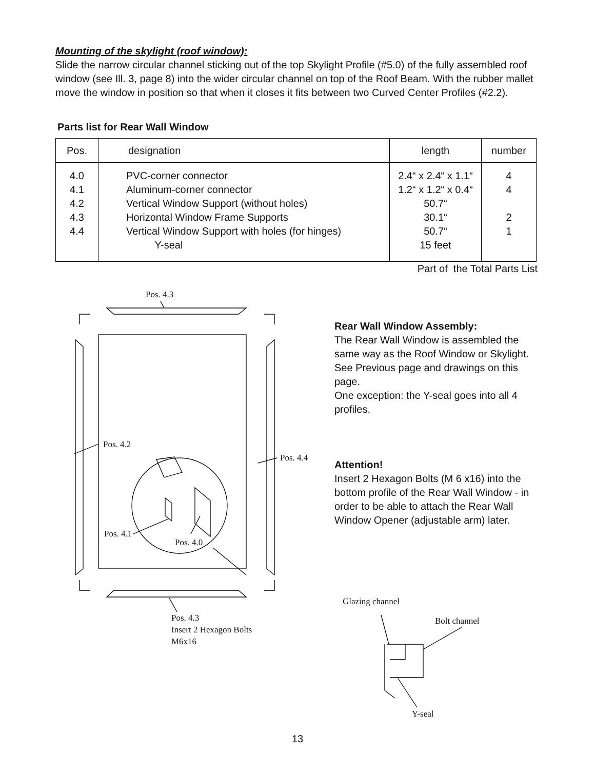Mounting of the skylight (roof window):
Slide the narrow circular channel sticking out of the top Skylight Profile (#5.0) of the fully assembled roof window (see Ill. 3, page 8) into the wider circular channel on top of the Roof Beam. With the rubber mallet move the window in position so that when it closes it fits between two Curved Center Profiles (#2.2).
Parts list for Rear Wall Window
| Pos. | designation | length | number |
| --- | --- | --- | --- |
| 4.0 4.1 4.2 4.3 4.4 | PVC-corner connector Aluminum-corner connector Vertical Window Support (without holes) Horizontal Window Frame Supports Vertical Window Support with holes (for hinges) Y-seal | 2.4“ x 2.4“ x 1.1“ 1.2“ x 1.2“ x 0.4“ 50.7“ 30.1“ 50.7“ 15 feet | 4 4 2 1 |
Part of the Total Parts List
Pos. 4.3
Pos. 4.2
Pos. 4.4
Pos. 4.1
Pos. 4.0
Pos. 4.3
Insert 2 Hexagon Bolts
M6x16
Rear Wall Window Assembly:
The Rear Wall Window is assembled the same way as the Roof Window or Skylight. See Previous page and drawings on this page.
One exception: the Y-seal goes into all 4 profiles.
Attention!
Insert 2 Hexagon Bolts (M 6 x16) into the bottom profile of the Rear Wall Window - in order to be able to attach the Rear Wall Window Opener (adjustable arm) later.
Glazing channel
Bolt channel
Y-seal
13